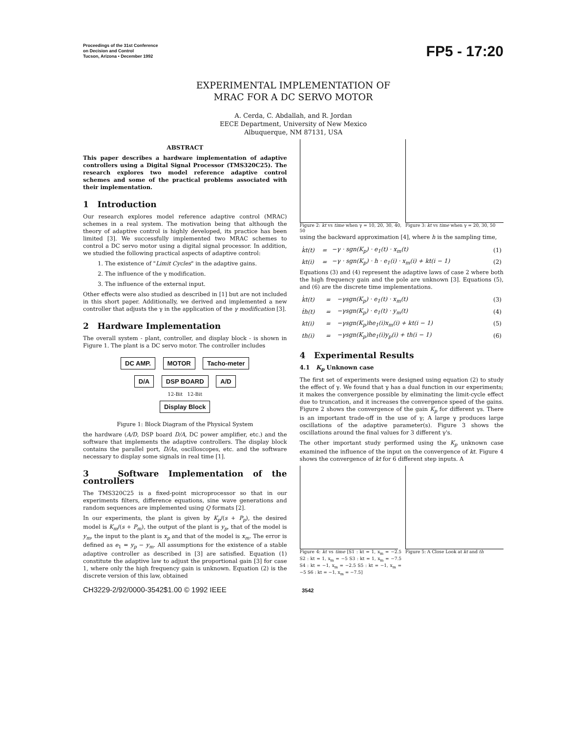Proceedings of the 31st Conference
on Decision and Control
Tucson, Arizona • December 1992
FP5 - 17:20
EXPERIMENTAL IMPLEMENTATION OF
MRAC FOR A DC SERVO MOTOR
A. Cerda, C. Abdallah, and R. Jordan
EECE Department, University of New Mexico
Albuquerque, NM 87131, USA
ABSTRACT
This paper describes a hardware implementation of adaptive controllers using a Digital Signal Processor (TMS320C25). The research explores two model reference adaptive control schemes and some of the practical problems associated with their implementation.
1 Introduction
Our research explores model reference adaptive control (MRAC) schemes in a real system. The motivation being that although the theory of adaptive control is highly developed, its practice has been limited [3]. We successfully implemented two MRAC schemes to control a DC servo motor using a digital signal processor. In addition, we studied the following practical aspects of adaptive control:
1. The existence of "Limit Cycles" in the adaptive gains.
2. The influence of the γ modification.
3. The influence of the external input.
Other effects were also studied as described in [1] but are not included in this short paper. Additionally, we derived and implemented a new controller that adjusts the γ in the application of the γ modification [3].
2 Hardware Implementation
The overall system - plant, controller, and display block - is shown in Figure 1. The plant is a DC servo motor. The controller includes
DC AMP. MOTOR Tacho-meter
D/A DSP BOARD A/D
12-Bit 12-Bit
Display Block
Figure 1: Block Diagram of the Physical System
the hardware (A/D, DSP board D/A, DC power amplifier, etc.) and the software that implements the adaptive controllers. The display block contains the parallel port, D/As, oscilloscopes, etc. and the software necessary to display some signals in real time [1].
3 Software Implementation of the controllers
The TMS320C25 is a fixed-point microprocessor so that in our experiments filters, difference equations, sine wave generations and random sequences are implemented using Q formats [2].
In our experiments, the plant is given by K<sub>p</sub>/(s + P<sub>p</sub>), the desired model is K<sub>m</sub>/(s + P<sub>m</sub>), the output of the plant is y<sub>p</sub>, that of the model is y<sub>m</sub>, the input to the plant is x<sub>p</sub> and that of the model is x<sub>m</sub>. The error is defined as e<sub>1</sub> = y<sub>p</sub> − y<sub>m</sub>. All assumptions for the existence of a stable adaptive controller as described in [3] are satisfied. Equation (1) constitute the adaptive law to adjust the proportional gain [3] for case 1, where only the high frequency gain is unknown. Equation (2) is the discrete version of this law, obtained
Figure 2: kt vs time when γ = 10, 20, 30, 40, 50
Figure 3: kt vs time when γ = 20, 30, 50
using the backward approximation [4], where h is the sampling time,
| k̇t(t) | = | −γ · sgn(K<sub>p</sub>) · e<sub>1</sub>(t) · x<sub>m</sub>(t) | (1) |
| kt(i) | = | −γ · sgn(K<sub>p</sub>) · h · e<sub>1</sub>(i) · x<sub>m</sub>(i) + kt(i − 1) | (2) |
Equations (3) and (4) represent the adaptive laws of case 2 where both the high frequency gain and the pole are unknown [3]. Equations (5), and (6) are the discrete time implementations.
| k̇t(t) | = | −γsgn(K<sub>p</sub>) · e<sub>1</sub>(t) · x<sub>m</sub>(t) | (3) |
| ṫh(t) | = | −γsgn(K<sub>p</sub>) · e<sub>1</sub>(t) · y<sub>m</sub>(t) | (4) |
| kt(i) | = | −γsgn(K<sub>p</sub>)he<sub>1</sub>(i)x<sub>m</sub>(i) + kt(i − 1) | (5) |
| th(i) | = | −γsgn(K<sub>p</sub>)he<sub>1</sub>(i)y<sub>p</sub>(i) + th(i − 1) | (6) |
4 Experimental Results
4.1 K<sub>p</sub> Unknown case
The first set of experiments were designed using equation (2) to study the effect of γ. We found that γ has a dual function in our experiments; it makes the convergence possible by eliminating the limit-cycle effect due to truncation, and it increases the convergence speed of the gains. Figure 2 shows the convergence of the gain K<sub>p</sub> for different γs. There is an important trade-off in the use of γ; A large γ produces large oscillations of the adaptive parameter(s). Figure 3 shows the oscillations around the final values for 3 different γ's.
The other important study performed using the K<sub>p</sub> unknown case examined the influence of the input on the convergence of kt. Figure 4 shows the convergence of kt for 6 different step inputs. A
Figure 4: kt vs time [S1 : kt = 1, x<sub>m</sub> = −2.5 S2 : kt = 1, x<sub>m</sub> = −5 S3 : kt = 1, x<sub>m</sub> = −7.5 S4 : kt = −1, x<sub>m</sub> = −2.5 S5 : kt = −1, x<sub>m</sub> = −5 S6 : kt = −1, x<sub>m</sub> = −7.5]
Figure 5: A Close Look at kt and th
CH3229-2/92/0000-3542$1.00 © 1992 IEEE 3542